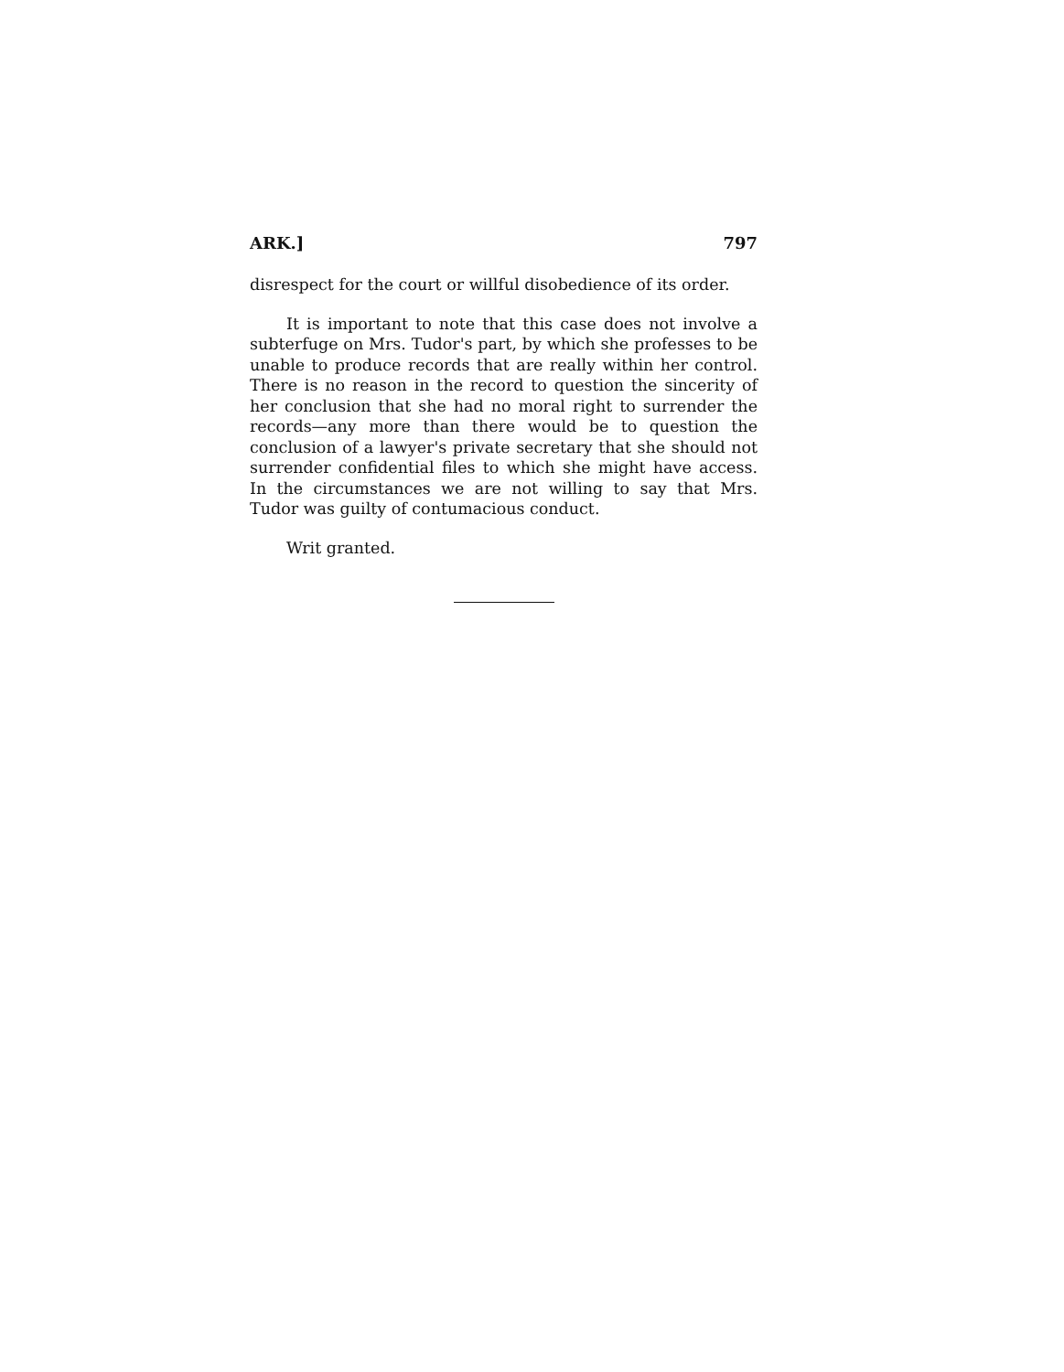ARK.] 797
disrespect for the court or willful disobedience of its order.
It is important to note that this case does not involve a subterfuge on Mrs. Tudor's part, by which she professes to be unable to produce records that are really within her control. There is no reason in the record to question the sincerity of her conclusion that she had no moral right to surrender the records—any more than there would be to question the conclusion of a lawyer's private secretary that she should not surrender confidential files to which she might have access. In the circumstances we are not willing to say that Mrs. Tudor was guilty of contumacious conduct.
Writ granted.